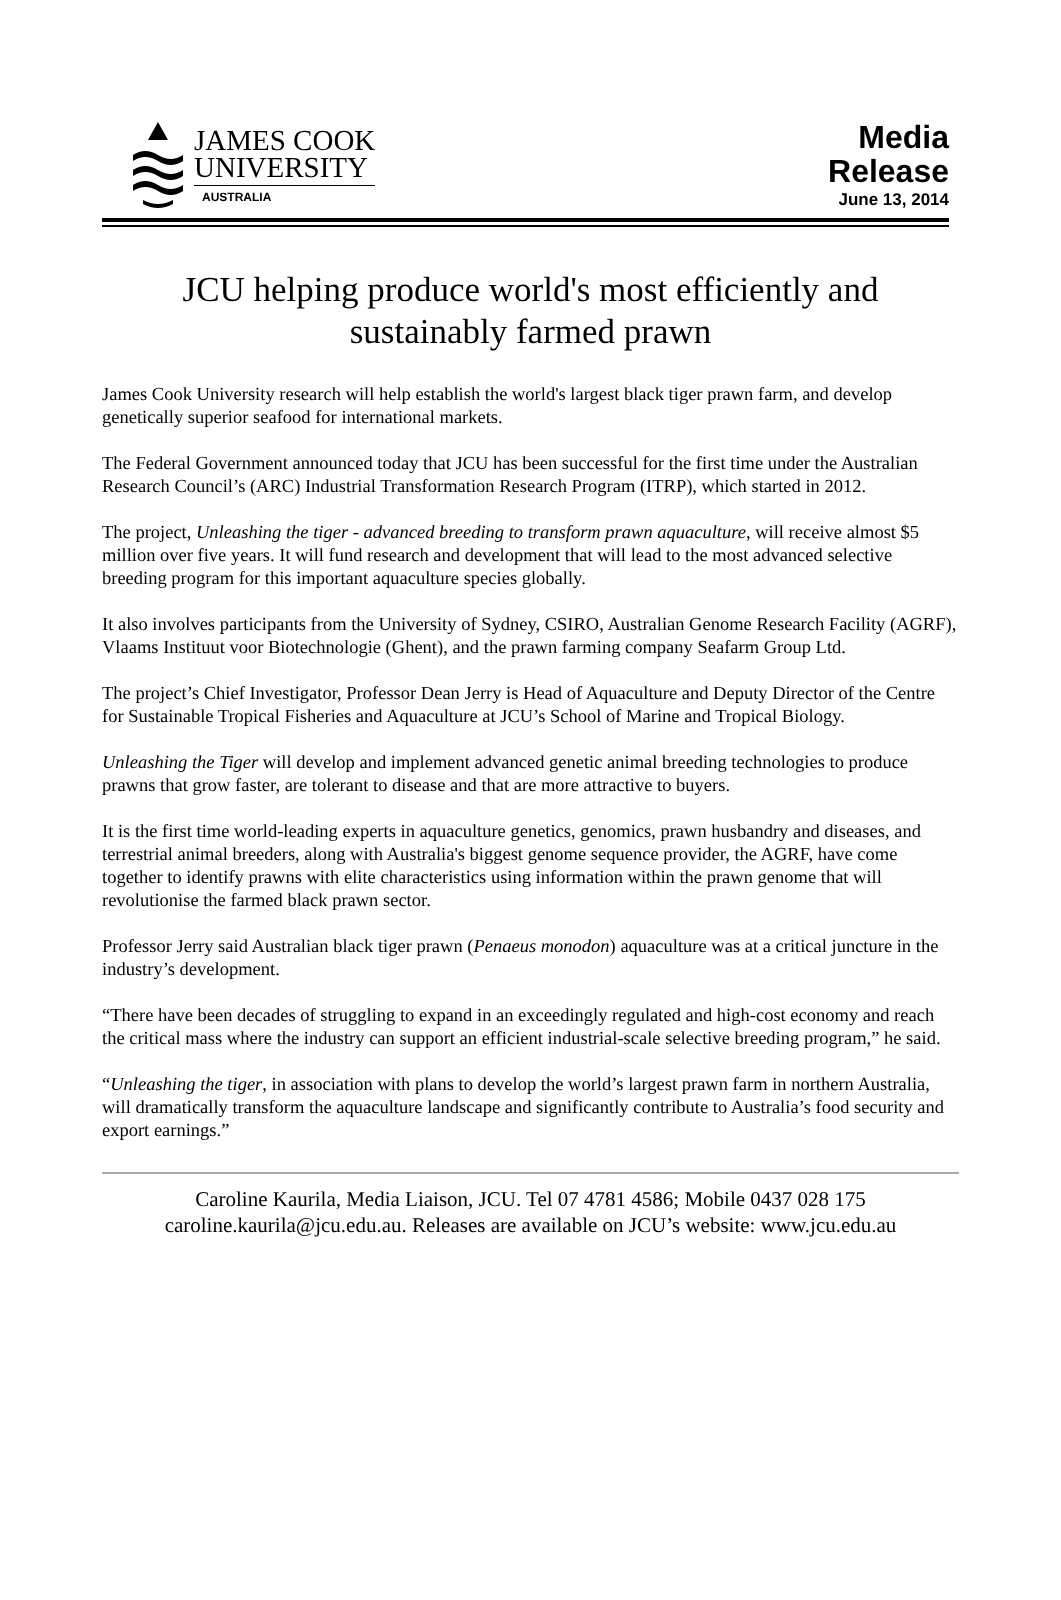JAMES COOK
UNIVERSITY
AUSTRALIA
Media
Release
June 13, 2014
JCU helping produce world's most efficiently and sustainably farmed prawn
James Cook University research will help establish the world's largest black tiger prawn farm, and develop genetically superior seafood for international markets.
The Federal Government announced today that JCU has been successful for the first time under the Australian Research Council’s (ARC) Industrial Transformation Research Program (ITRP), which started in 2012.
The project, Unleashing the tiger - advanced breeding to transform prawn aquaculture, will receive almost $5 million over five years. It will fund research and development that will lead to the most advanced selective breeding program for this important aquaculture species globally.
It also involves participants from the University of Sydney, CSIRO, Australian Genome Research Facility (AGRF), Vlaams Instituut voor Biotechnologie (Ghent), and the prawn farming company Seafarm Group Ltd.
The project’s Chief Investigator, Professor Dean Jerry is Head of Aquaculture and Deputy Director of the Centre for Sustainable Tropical Fisheries and Aquaculture at JCU’s School of Marine and Tropical Biology.
Unleashing the Tiger will develop and implement advanced genetic animal breeding technologies to produce prawns that grow faster, are tolerant to disease and that are more attractive to buyers.
It is the first time world-leading experts in aquaculture genetics, genomics, prawn husbandry and diseases, and terrestrial animal breeders, along with Australia's biggest genome sequence provider, the AGRF, have come together to identify prawns with elite characteristics using information within the prawn genome that will revolutionise the farmed black prawn sector.
Professor Jerry said Australian black tiger prawn (Penaeus monodon) aquaculture was at a critical juncture in the industry’s development.
“There have been decades of struggling to expand in an exceedingly regulated and high-cost economy and reach the critical mass where the industry can support an efficient industrial-scale selective breeding program,” he said.
“Unleashing the tiger, in association with plans to develop the world’s largest prawn farm in northern Australia, will dramatically transform the aquaculture landscape and significantly contribute to Australia’s food security and export earnings.”
Caroline Kaurila, Media Liaison, JCU. Tel 07 4781 4586; Mobile 0437 028 175
caroline.kaurila@jcu.edu.au. Releases are available on JCU’s website: www.jcu.edu.au